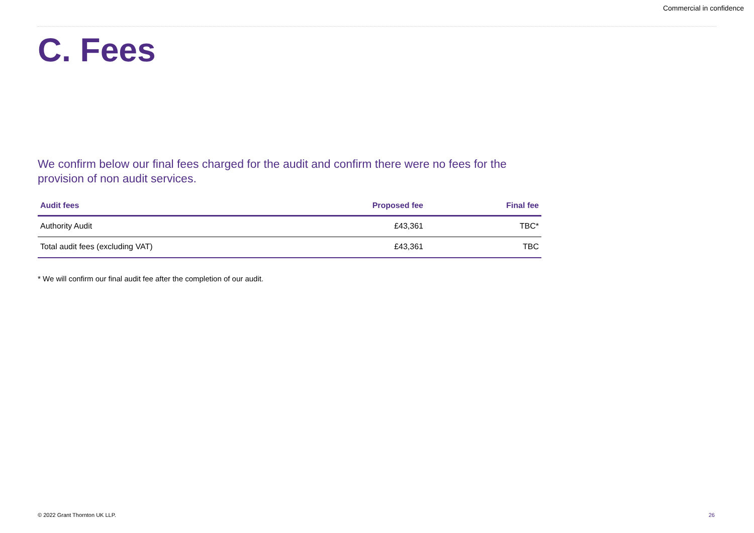Commercial in confidence
C. Fees
We confirm below our final fees charged for the audit and confirm there were no fees for the provision of non audit services.
| Audit fees | Proposed fee | Final fee |
| --- | --- | --- |
| Authority Audit | £43,361 | TBC* |
| Total audit fees (excluding VAT) | £43,361 | TBC |
* We will confirm our final audit fee after the completion of our audit.
© 2022 Grant Thornton UK LLP. 26